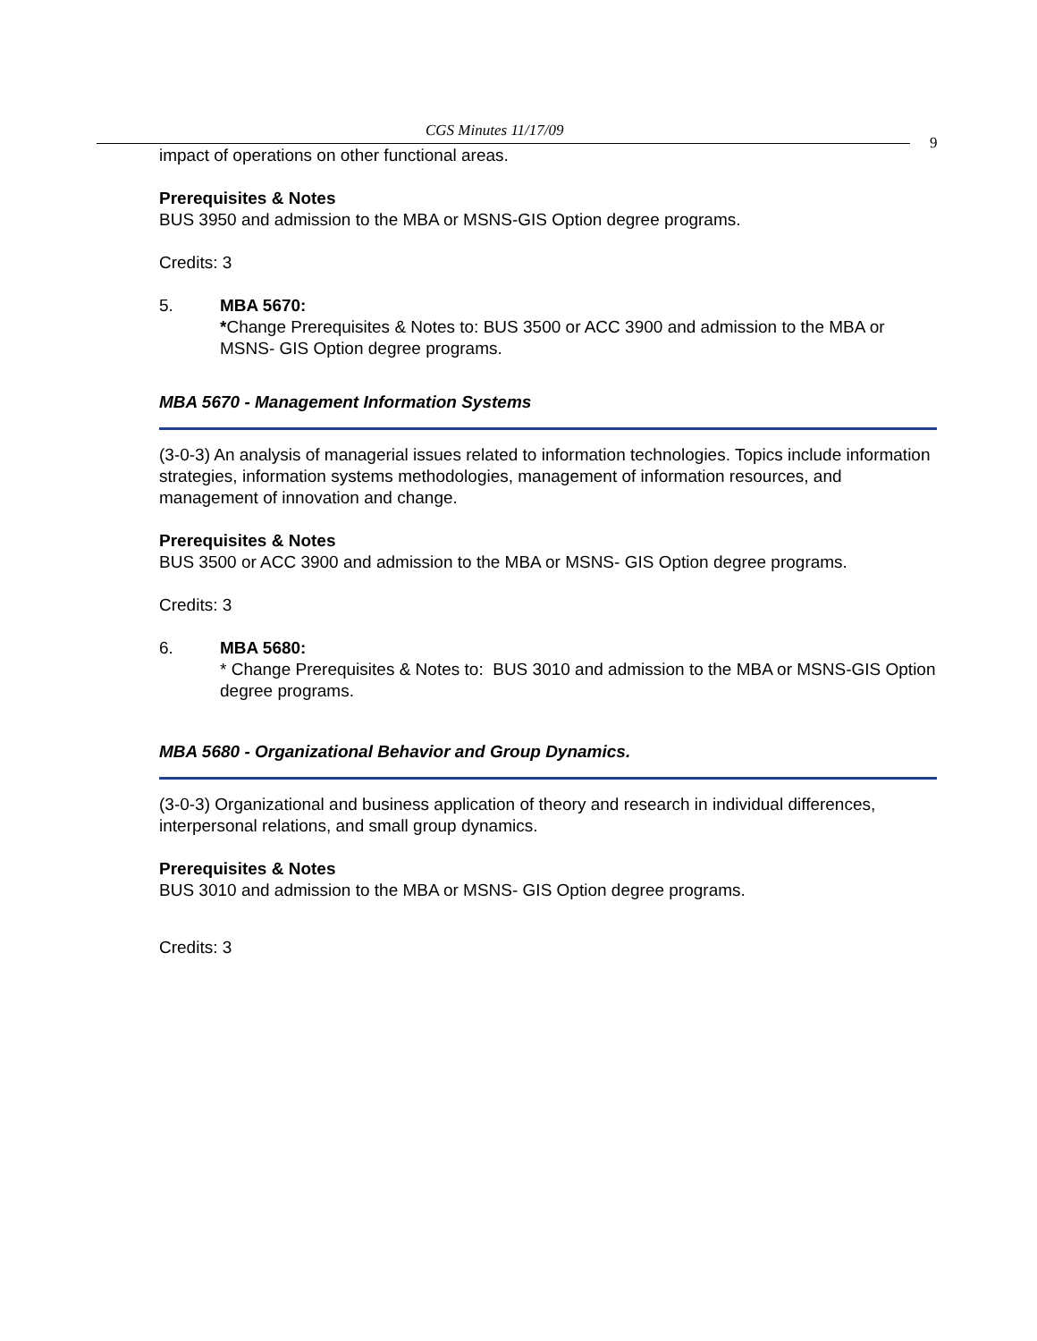CGS Minutes 11/17/09
9
impact of operations on other functional areas.
Prerequisites & Notes
BUS 3950 and admission to the MBA or MSNS-GIS Option degree programs.
Credits: 3
5. MBA 5670:
*Change Prerequisites & Notes to: BUS 3500 or ACC 3900 and admission to the MBA or MSNS- GIS Option degree programs.
MBA 5670 - Management Information Systems
(3-0-3) An analysis of managerial issues related to information technologies. Topics include information strategies, information systems methodologies, management of information resources, and management of innovation and change.
Prerequisites & Notes
BUS 3500 or ACC 3900 and admission to the MBA or MSNS- GIS Option degree programs.
Credits: 3
6. MBA 5680:
* Change Prerequisites & Notes to: BUS 3010 and admission to the MBA or MSNS-GIS Option degree programs.
MBA 5680 - Organizational Behavior and Group Dynamics.
(3-0-3) Organizational and business application of theory and research in individual differences, interpersonal relations, and small group dynamics.
Prerequisites & Notes
BUS 3010 and admission to the MBA or MSNS- GIS Option degree programs.
Credits: 3